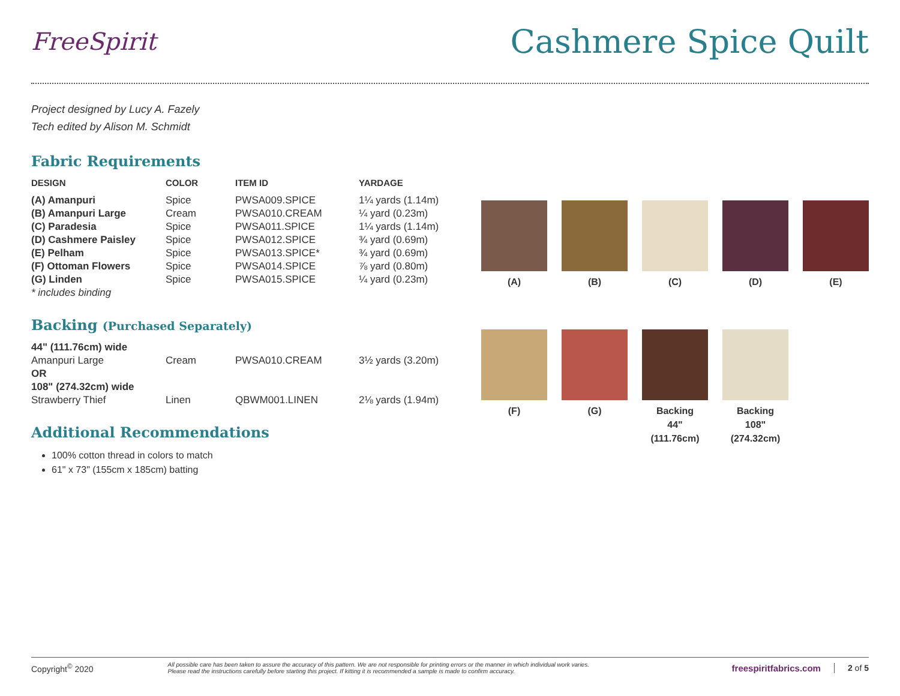FreeSpirit
Cashmere Spice Quilt
Project designed by Lucy A. Fazely
Tech edited by Alison M. Schmidt
Fabric Requirements
| DESIGN | COLOR | ITEM ID | YARDAGE |
| --- | --- | --- | --- |
| (A) Amanpuri | Spice | PWSA009.SPICE | 1¼ yards (1.14m) |
| (B) Amanpuri Large | Cream | PWSA010.CREAM | ¼ yard (0.23m) |
| (C) Paradesia | Spice | PWSA011.SPICE | 1¼ yards (1.14m) |
| (D) Cashmere Paisley | Spice | PWSA012.SPICE | ¾ yard (0.69m) |
| (E) Pelham | Spice | PWSA013.SPICE* | ¾ yard (0.69m) |
| (F) Ottoman Flowers | Spice | PWSA014.SPICE | ⅞ yard (0.80m) |
| (G) Linden | Spice | PWSA015.SPICE | ¼ yard (0.23m) |
| * includes binding | | | |
Backing (Purchased Separately)
| 44" (111.76cm) wide | | | |
| Amanpuri Large | Cream | PWSA010.CREAM | 3½ yards (3.20m) |
| OR | | | |
| 108" (274.32cm) wide | | | |
| Strawberry Thief | Linen | QBWM001.LINEN | 2⅛ yards (1.94m) |
Additional Recommendations
100% cotton thread in colors to match
61" x 73" (155cm x 185cm) batting
(A)
(B)
(C)
(D)
(E)
(F)
(G)
Backing
44"
(111.76cm)
Backing
108"
(274.32cm)
Copyright<sup>©</sup> 2020 All possible care has been taken to assure the accuracy of this pattern. We are not responsible for printing errors or the manner in which individual work varies.
Please read the instructions carefully before starting this project. If kitting it is recommended a sample is made to confirm accuracy. freespiritfabrics.com 2 of 5